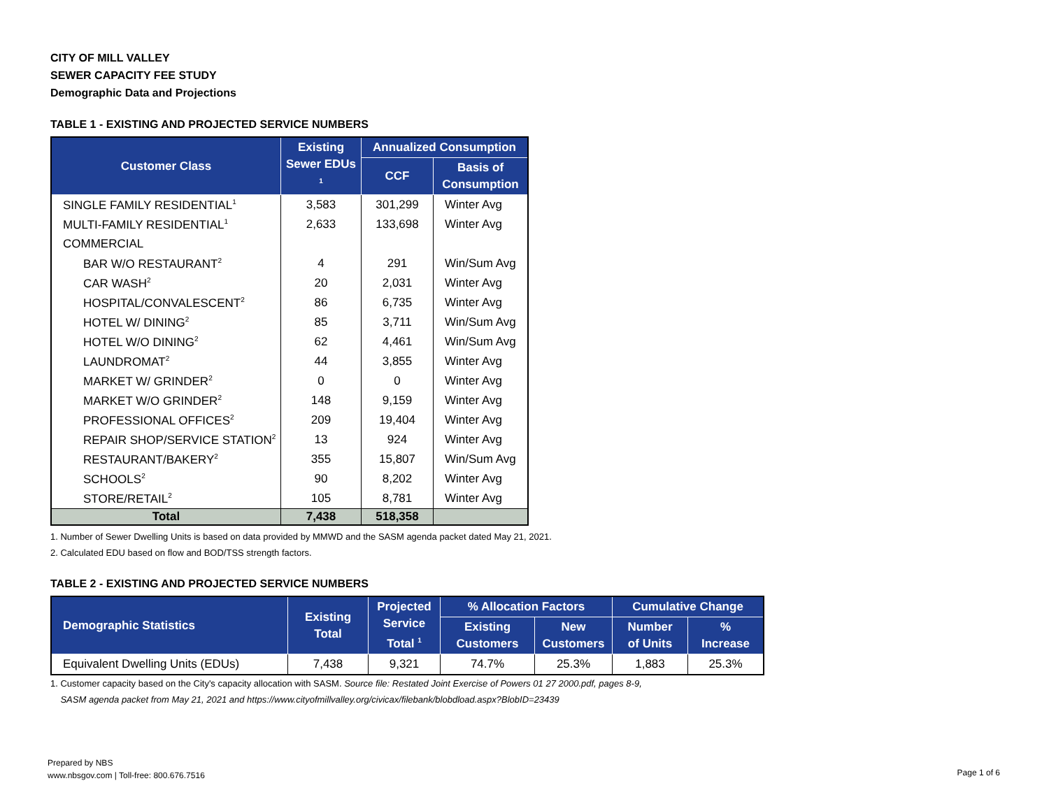CITY OF MILL VALLEY
SEWER CAPACITY FEE STUDY
Demographic Data and Projections
TABLE 1 - EXISTING AND PROJECTED SERVICE NUMBERS
| Customer Class | Existing Sewer EDUs <sup>1</sup> | Annualized Consumption | |
| --- | --- | --- | --- |
| | | CCF | Basis of Consumption |
| SINGLE FAMILY RESIDENTIAL<sup>1</sup> | 3,583 | 301,299 | Winter Avg |
| MULTI-FAMILY RESIDENTIAL<sup>1</sup> | 2,633 | 133,698 | Winter Avg |
| COMMERCIAL | | | |
| BAR W/O RESTAURANT<sup>2</sup> | 4 | 291 | Win/Sum Avg |
| CAR WASH<sup>2</sup> | 20 | 2,031 | Winter Avg |
| HOSPITAL/CONVALESCENT<sup>2</sup> | 86 | 6,735 | Winter Avg |
| HOTEL W/ DINING<sup>2</sup> | 85 | 3,711 | Win/Sum Avg |
| HOTEL W/O DINING<sup>2</sup> | 62 | 4,461 | Win/Sum Avg |
| LAUNDROMAT<sup>2</sup> | 44 | 3,855 | Winter Avg |
| MARKET W/ GRINDER<sup>2</sup> | 0 | 0 | Winter Avg |
| MARKET W/O GRINDER<sup>2</sup> | 148 | 9,159 | Winter Avg |
| PROFESSIONAL OFFICES<sup>2</sup> | 209 | 19,404 | Winter Avg |
| REPAIR SHOP/SERVICE STATION<sup>2</sup> | 13 | 924 | Winter Avg |
| RESTAURANT/BAKERY<sup>2</sup> | 355 | 15,807 | Win/Sum Avg |
| SCHOOLS<sup>2</sup> | 90 | 8,202 | Winter Avg |
| STORE/RETAIL<sup>2</sup> | 105 | 8,781 | Winter Avg |
| Total | 7,438 | 518,358 | |
1. Number of Sewer Dwelling Units is based on data provided by MMWD and the SASM agenda packet dated May 21, 2021.
2. Calculated EDU based on flow and BOD/TSS strength factors.
TABLE 2 - EXISTING AND PROJECTED SERVICE NUMBERS
| Demographic Statistics | Existing Total | Projected Service Total <sup>1</sup> | % Allocation Factors | | Cumulative Change | |
| --- | --- | --- | --- | --- | --- | --- |
| | | | Existing Customers | New Customers | Number of Units | % Increase |
| Equivalent Dwelling Units (EDUs) | 7,438 | 9,321 | 74.7% | 25.3% | 1,883 | 25.3% |
1. Customer capacity based on the City's capacity allocation with SASM. Source file: Restated Joint Exercise of Powers 01 27 2000.pdf, pages 8-9,
SASM agenda packet from May 21, 2021 and https://www.cityofmillvalley.org/civicax/filebank/blobdload.aspx?BlobID=23439
Prepared by NBS
www.nbsgov.com | Toll-free: 800.676.7516
Page 1 of 6